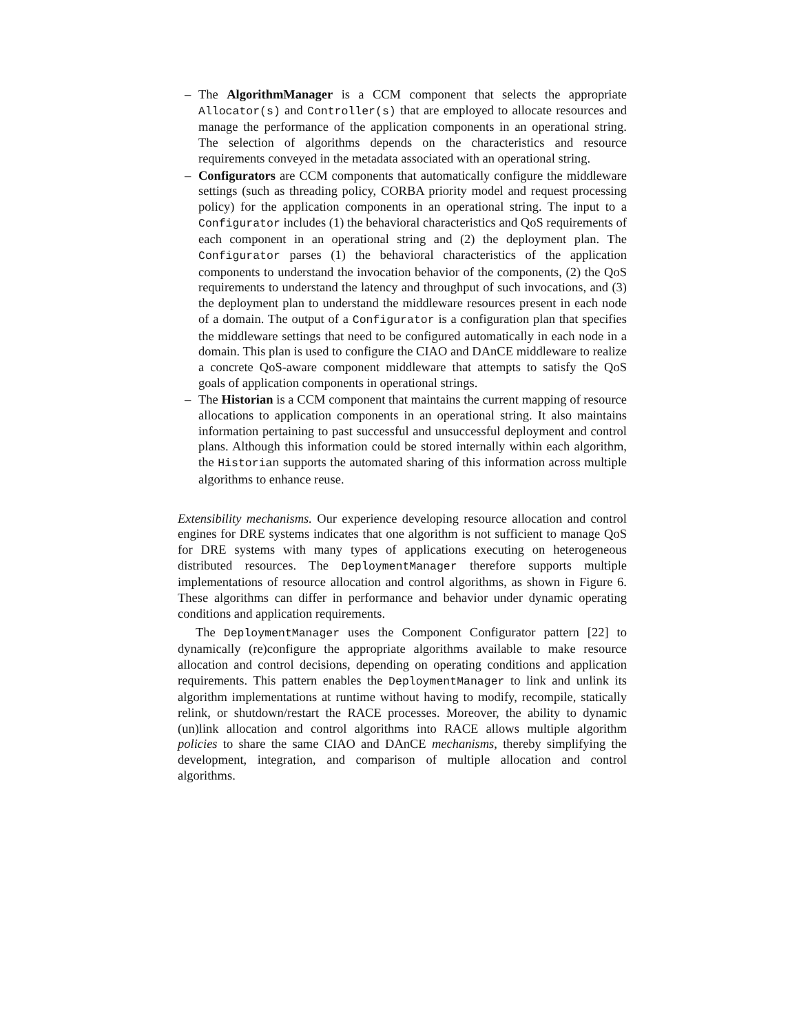– The AlgorithmManager is a CCM component that selects the appropriate Allocator(s) and Controller(s) that are employed to allocate resources and manage the performance of the application components in an operational string. The selection of algorithms depends on the characteristics and resource requirements conveyed in the metadata associated with an operational string.
– Configurators are CCM components that automatically configure the middleware settings (such as threading policy, CORBA priority model and request processing policy) for the application components in an operational string. The input to a Configurator includes (1) the behavioral characteristics and QoS requirements of each component in an operational string and (2) the deployment plan. The Configurator parses (1) the behavioral characteristics of the application components to understand the invocation behavior of the components, (2) the QoS requirements to understand the latency and throughput of such invocations, and (3) the deployment plan to understand the middleware resources present in each node of a domain. The output of a Configurator is a configuration plan that specifies the middleware settings that need to be configured automatically in each node in a domain. This plan is used to configure the CIAO and DAnCE middleware to realize a concrete QoS-aware component middleware that attempts to satisfy the QoS goals of application components in operational strings.
– The Historian is a CCM component that maintains the current mapping of resource allocations to application components in an operational string. It also maintains information pertaining to past successful and unsuccessful deployment and control plans. Although this information could be stored internally within each algorithm, the Historian supports the automated sharing of this information across multiple algorithms to enhance reuse.
Extensibility mechanisms. Our experience developing resource allocation and control engines for DRE systems indicates that one algorithm is not sufficient to manage QoS for DRE systems with many types of applications executing on heterogeneous distributed resources. The DeploymentManager therefore supports multiple implementations of resource allocation and control algorithms, as shown in Figure 6. These algorithms can differ in performance and behavior under dynamic operating conditions and application requirements.
The DeploymentManager uses the Component Configurator pattern [22] to dynamically (re)configure the appropriate algorithms available to make resource allocation and control decisions, depending on operating conditions and application requirements. This pattern enables the DeploymentManager to link and unlink its algorithm implementations at runtime without having to modify, recompile, statically relink, or shutdown/restart the RACE processes. Moreover, the ability to dynamic (un)link allocation and control algorithms into RACE allows multiple algorithm policies to share the same CIAO and DAnCE mechanisms, thereby simplifying the development, integration, and comparison of multiple allocation and control algorithms.